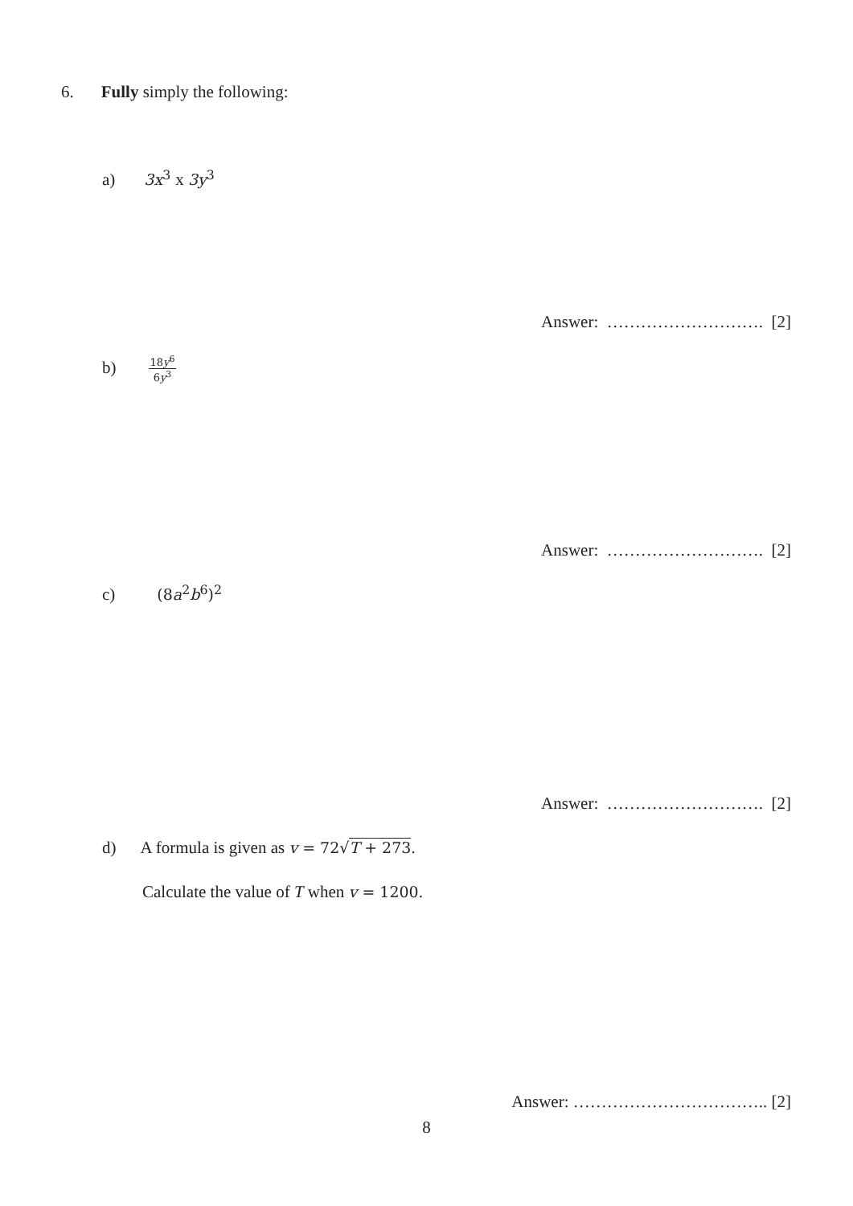6. Fully simply the following:
a) 3x<sup>3</sup> x 3y<sup>3</sup>
Answer: ………………………. [2]
b) 18y<sup>6</sup> 6y<sup>3</sup>
Answer: ………………………. [2]
c) (8a<sup>2</sup>b<sup>6</sup>)<sup>2</sup>
Answer: ………………………. [2]
d) A formula is given as v = 72√T + 273.
Calculate the value of T when v = 1200.
Answer: …………………………….. [2]
8